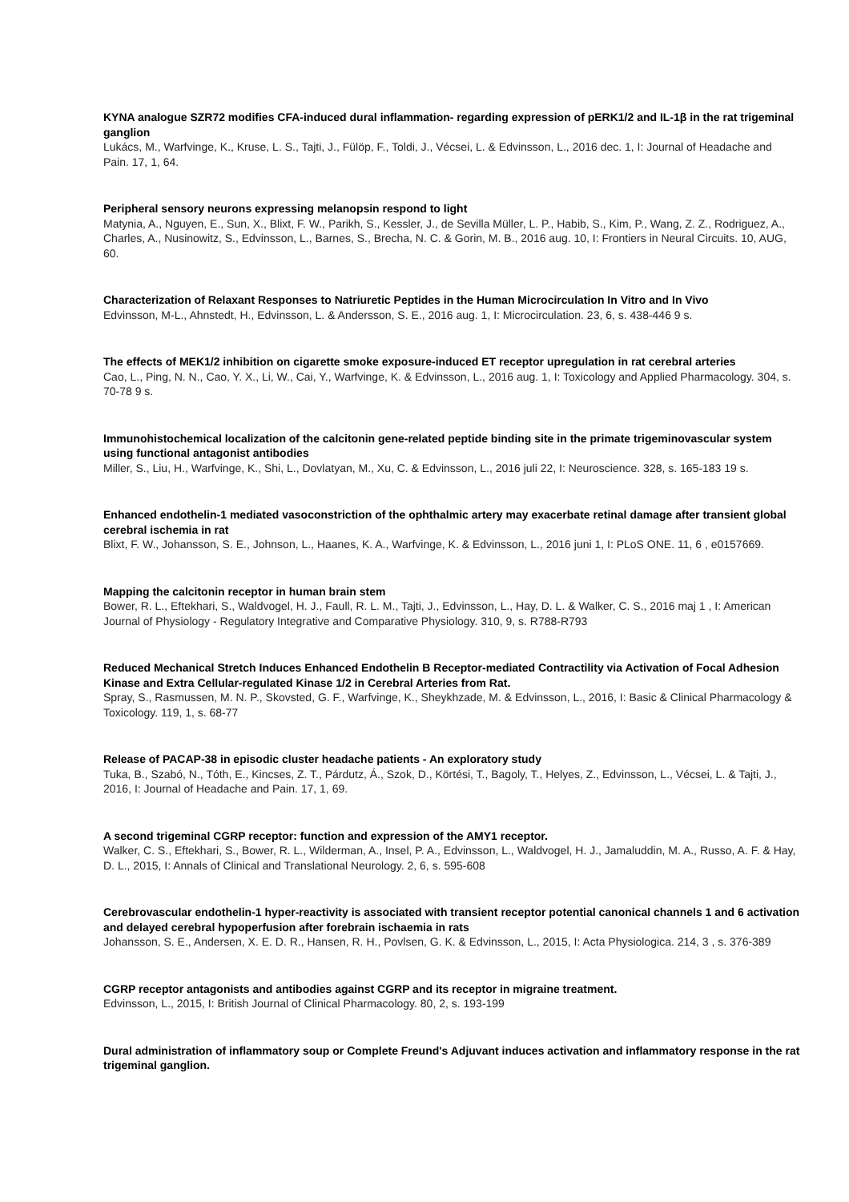KYNA analogue SZR72 modifies CFA-induced dural inflammation- regarding expression of pERK1/2 and IL-1β in the rat trigeminal ganglion
Lukács, M., Warfvinge, K., Kruse, L. S., Tajti, J., Fülöp, F., Toldi, J., Vécsei, L. & Edvinsson, L., 2016 dec. 1, I: Journal of Headache and Pain. 17, 1, 64.
Peripheral sensory neurons expressing melanopsin respond to light
Matynia, A., Nguyen, E., Sun, X., Blixt, F. W., Parikh, S., Kessler, J., de Sevilla Müller, L. P., Habib, S., Kim, P., Wang, Z. Z., Rodriguez, A., Charles, A., Nusinowitz, S., Edvinsson, L., Barnes, S., Brecha, N. C. & Gorin, M. B., 2016 aug. 10, I: Frontiers in Neural Circuits. 10, AUG, 60.
Characterization of Relaxant Responses to Natriuretic Peptides in the Human Microcirculation In Vitro and In Vivo
Edvinsson, M-L., Ahnstedt, H., Edvinsson, L. & Andersson, S. E., 2016 aug. 1, I: Microcirculation. 23, 6, s. 438-446 9 s.
The effects of MEK1/2 inhibition on cigarette smoke exposure-induced ET receptor upregulation in rat cerebral arteries
Cao, L., Ping, N. N., Cao, Y. X., Li, W., Cai, Y., Warfvinge, K. & Edvinsson, L., 2016 aug. 1, I: Toxicology and Applied Pharmacology. 304, s. 70-78 9 s.
Immunohistochemical localization of the calcitonin gene-related peptide binding site in the primate trigeminovascular system using functional antagonist antibodies
Miller, S., Liu, H., Warfvinge, K., Shi, L., Dovlatyan, M., Xu, C. & Edvinsson, L., 2016 juli 22, I: Neuroscience. 328, s. 165-183 19 s.
Enhanced endothelin-1 mediated vasoconstriction of the ophthalmic artery may exacerbate retinal damage after transient global cerebral ischemia in rat
Blixt, F. W., Johansson, S. E., Johnson, L., Haanes, K. A., Warfvinge, K. & Edvinsson, L., 2016 juni 1, I: PLoS ONE. 11, 6 , e0157669.
Mapping the calcitonin receptor in human brain stem
Bower, R. L., Eftekhari, S., Waldvogel, H. J., Faull, R. L. M., Tajti, J., Edvinsson, L., Hay, D. L. & Walker, C. S., 2016 maj 1 , I: American Journal of Physiology - Regulatory Integrative and Comparative Physiology. 310, 9, s. R788-R793
Reduced Mechanical Stretch Induces Enhanced Endothelin B Receptor-mediated Contractility via Activation of Focal Adhesion Kinase and Extra Cellular-regulated Kinase 1/2 in Cerebral Arteries from Rat.
Spray, S., Rasmussen, M. N. P., Skovsted, G. F., Warfvinge, K., Sheykhzade, M. & Edvinsson, L., 2016, I: Basic & Clinical Pharmacology & Toxicology. 119, 1, s. 68-77
Release of PACAP-38 in episodic cluster headache patients - An exploratory study
Tuka, B., Szabó, N., Tóth, E., Kincses, Z. T., Párdutz, Á., Szok, D., Körtési, T., Bagoly, T., Helyes, Z., Edvinsson, L., Vécsei, L. & Tajti, J., 2016, I: Journal of Headache and Pain. 17, 1, 69.
A second trigeminal CGRP receptor: function and expression of the AMY1 receptor.
Walker, C. S., Eftekhari, S., Bower, R. L., Wilderman, A., Insel, P. A., Edvinsson, L., Waldvogel, H. J., Jamaluddin, M. A., Russo, A. F. & Hay, D. L., 2015, I: Annals of Clinical and Translational Neurology. 2, 6, s. 595-608
Cerebrovascular endothelin-1 hyper-reactivity is associated with transient receptor potential canonical channels 1 and 6 activation and delayed cerebral hypoperfusion after forebrain ischaemia in rats
Johansson, S. E., Andersen, X. E. D. R., Hansen, R. H., Povlsen, G. K. & Edvinsson, L., 2015, I: Acta Physiologica. 214, 3 , s. 376-389
CGRP receptor antagonists and antibodies against CGRP and its receptor in migraine treatment.
Edvinsson, L., 2015, I: British Journal of Clinical Pharmacology. 80, 2, s. 193-199
Dural administration of inflammatory soup or Complete Freund's Adjuvant induces activation and inflammatory response in the rat trigeminal ganglion.